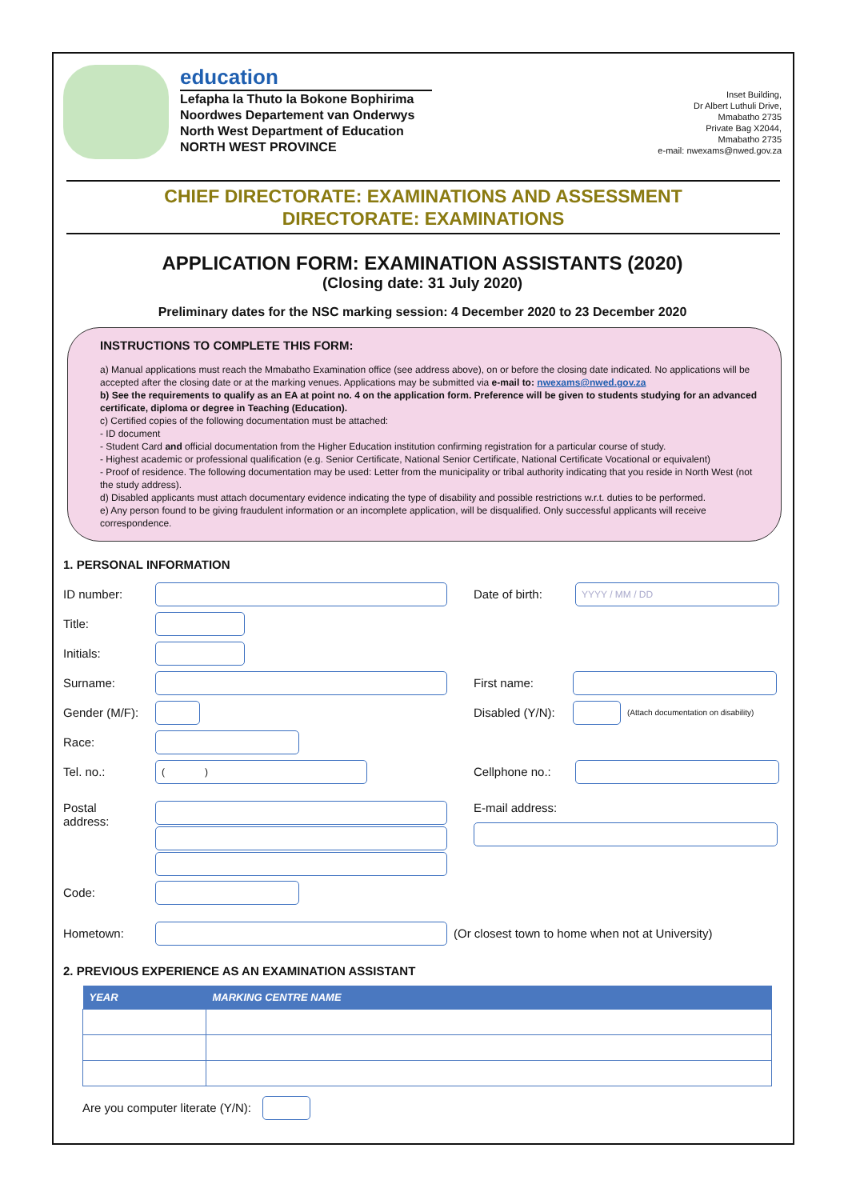education
Lefapha la Thuto la Bokone Bophirima
Noordwes Departement van Onderwys
North West Department of Education
NORTH WEST PROVINCE
Inset Building,
Dr Albert Luthuli Drive,
Mmabatho 2735
Private Bag X2044,
Mmabatho 2735
e-mail: nwexams@nwed.gov.za
CHIEF DIRECTORATE: EXAMINATIONS AND ASSESSMENT
DIRECTORATE: EXAMINATIONS
APPLICATION FORM: EXAMINATION ASSISTANTS (2020)
(Closing date: 31 July 2020)
Preliminary dates for the NSC marking session: 4 December 2020 to 23 December 2020
INSTRUCTIONS TO COMPLETE THIS FORM:
a) Manual applications must reach the Mmabatho Examination office (see address above), on or before the closing date indicated. No applications will be accepted after the closing date or at the marking venues. Applications may be submitted via e-mail to: nwexams@nwed.gov.za
b) See the requirements to qualify as an EA at point no. 4 on the application form. Preference will be given to students studying for an advanced certificate, diploma or degree in Teaching (Education).
c) Certified copies of the following documentation must be attached:
- ID document
- Student Card and official documentation from the Higher Education institution confirming registration for a particular course of study.
- Highest academic or professional qualification (e.g. Senior Certificate, National Senior Certificate, National Certificate Vocational or equivalent)
- Proof of residence. The following documentation may be used: Letter from the municipality or tribal authority indicating that you reside in North West (not the study address).
d) Disabled applicants must attach documentary evidence indicating the type of disability and possible restrictions w.r.t. duties to be performed.
e) Any person found to be giving fraudulent information or an incomplete application, will be disqualified. Only successful applicants will receive correspondence.
1. PERSONAL INFORMATION
ID number: Date of birth:
YYYY / MM / DD
Title:
Initials:
Surname: First name:
Gender (M/F):
Disabled (Y/N):
(Attach documentation on disability)
Race:
Tel. no.:
( )
Cellphone no.:
Postal
address:
E-mail address:
Code:
Hometown:
(Or closest town to home when not at University)
2. PREVIOUS EXPERIENCE AS AN EXAMINATION ASSISTANT
| YEAR | MARKING CENTRE NAME |
| --- | --- |
Are you computer literate (Y/N):